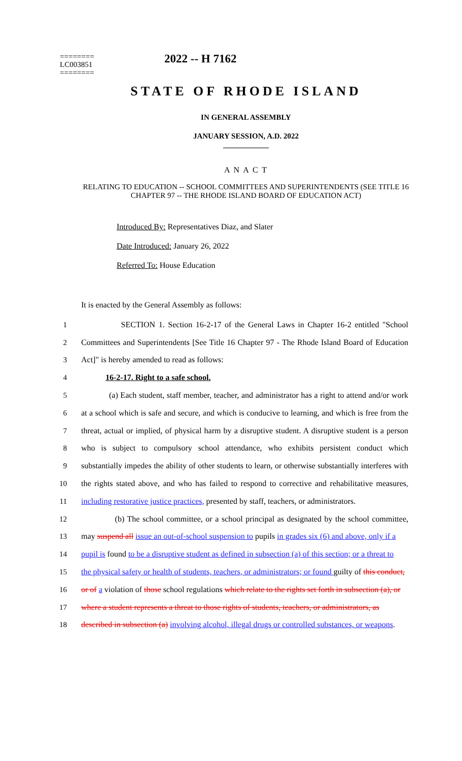========
LC003851
========
2022 -- H 7162
STATE OF RHODE ISLAND
IN GENERAL ASSEMBLY
JANUARY SESSION, A.D. 2022
____________
A N A C T
RELATING TO EDUCATION -- SCHOOL COMMITTEES AND SUPERINTENDENTS (SEE TITLE 16 CHAPTER 97 -- THE RHODE ISLAND BOARD OF EDUCATION ACT)
Introduced By: Representatives Diaz, and Slater
Date Introduced: January 26, 2022
Referred To: House Education
It is enacted by the General Assembly as follows:
1 SECTION 1. Section 16-2-17 of the General Laws in Chapter 16-2 entitled "School
2 Committees and Superintendents [See Title 16 Chapter 97 - The Rhode Island Board of Education
3 Act]" is hereby amended to read as follows:
4 16-2-17. Right to a safe school.
5 (a) Each student, staff member, teacher, and administrator has a right to attend and/or work
6 at a school which is safe and secure, and which is conducive to learning, and which is free from the
7 threat, actual or implied, of physical harm by a disruptive student. A disruptive student is a person
8 who is subject to compulsory school attendance, who exhibits persistent conduct which
9 substantially impedes the ability of other students to learn, or otherwise substantially interferes with
10 the rights stated above, and who has failed to respond to corrective and rehabilitative measures,
11 including restorative justice practices, presented by staff, teachers, or administrators.
12 (b) The school committee, or a school principal as designated by the school committee,
13 may suspend all issue an out-of-school suspension to pupils in grades six (6) and above, only if a
14 pupil is found to be a disruptive student as defined in subsection (a) of this section; or a threat to
15 the physical safety or health of students, teachers, or administrators; or found guilty of this conduct,
16 or of a violation of those school regulations which relate to the rights set forth in subsection (a), or
17 where a student represents a threat to those rights of students, teachers, or administrators, as
18 described in subsection (a) involving alcohol, illegal drugs or controlled substances, or weapons.